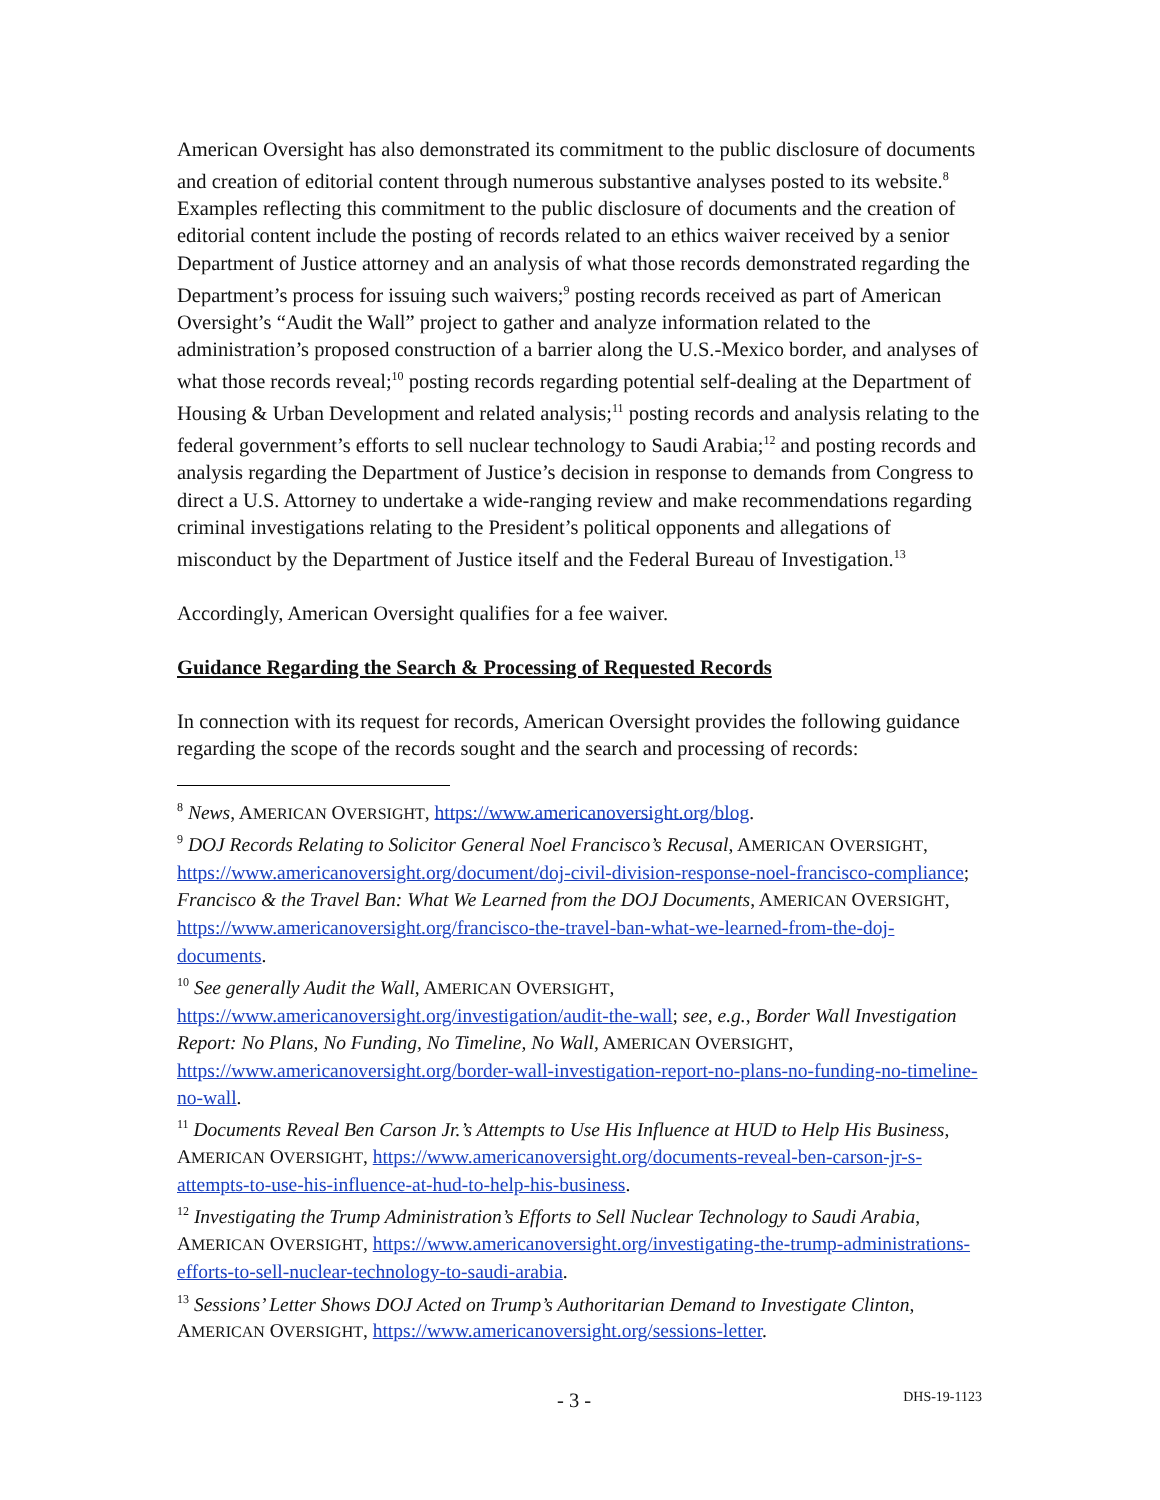American Oversight has also demonstrated its commitment to the public disclosure of documents and creation of editorial content through numerous substantive analyses posted to its website.<sup>8</sup> Examples reflecting this commitment to the public disclosure of documents and the creation of editorial content include the posting of records related to an ethics waiver received by a senior Department of Justice attorney and an analysis of what those records demonstrated regarding the Department’s process for issuing such waivers;<sup>9</sup> posting records received as part of American Oversight’s “Audit the Wall” project to gather and analyze information related to the administration’s proposed construction of a barrier along the U.S.-Mexico border, and analyses of what those records reveal;<sup>10</sup> posting records regarding potential self-dealing at the Department of Housing & Urban Development and related analysis;<sup>11</sup> posting records and analysis relating to the federal government’s efforts to sell nuclear technology to Saudi Arabia;<sup>12</sup> and posting records and analysis regarding the Department of Justice’s decision in response to demands from Congress to direct a U.S. Attorney to undertake a wide-ranging review and make recommendations regarding criminal investigations relating to the President’s political opponents and allegations of misconduct by the Department of Justice itself and the Federal Bureau of Investigation.<sup>13</sup>
Accordingly, American Oversight qualifies for a fee waiver.
Guidance Regarding the Search & Processing of Requested Records
In connection with its request for records, American Oversight provides the following guidance regarding the scope of the records sought and the search and processing of records:
<sup>8</sup> News, AMERICAN OVERSIGHT, https://www.americanoversight.org/blog.
<sup>9</sup> DOJ Records Relating to Solicitor General Noel Francisco’s Recusal, AMERICAN OVERSIGHT, https://www.americanoversight.org/document/doj-civil-division-response-noel-francisco-compliance; Francisco & the Travel Ban: What We Learned from the DOJ Documents, AMERICAN OVERSIGHT, https://www.americanoversight.org/francisco-the-travel-ban-what-we-learned-from-the-doj-documents.
<sup>10</sup> See generally Audit the Wall, AMERICAN OVERSIGHT, https://www.americanoversight.org/investigation/audit-the-wall; see, e.g., Border Wall Investigation Report: No Plans, No Funding, No Timeline, No Wall, AMERICAN OVERSIGHT, https://www.americanoversight.org/border-wall-investigation-report-no-plans-no-funding-no-timeline-no-wall.
<sup>11</sup> Documents Reveal Ben Carson Jr.’s Attempts to Use His Influence at HUD to Help His Business, AMERICAN OVERSIGHT, https://www.americanoversight.org/documents-reveal-ben-carson-jr-s-attempts-to-use-his-influence-at-hud-to-help-his-business.
<sup>12</sup> Investigating the Trump Administration’s Efforts to Sell Nuclear Technology to Saudi Arabia, AMERICAN OVERSIGHT, https://www.americanoversight.org/investigating-the-trump-administrations-efforts-to-sell-nuclear-technology-to-saudi-arabia.
<sup>13</sup> Sessions’ Letter Shows DOJ Acted on Trump’s Authoritarian Demand to Investigate Clinton, AMERICAN OVERSIGHT, https://www.americanoversight.org/sessions-letter.
- 3 - DHS-19-1123